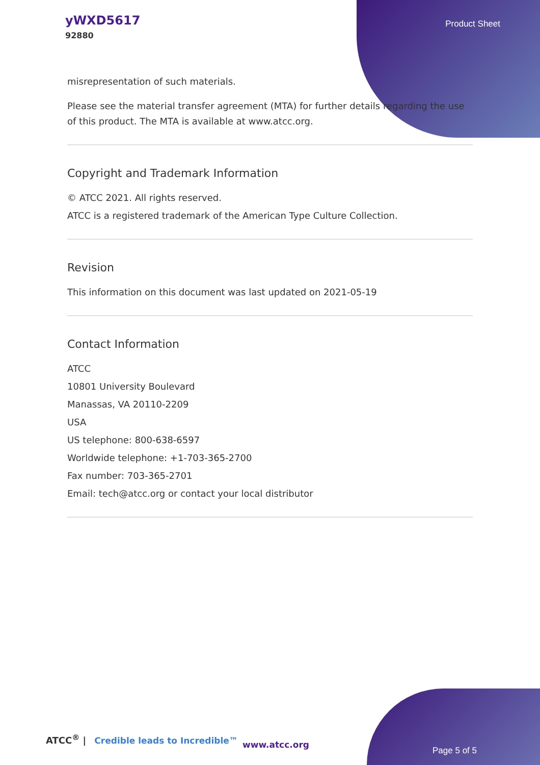yWXD5617
92880
Product Sheet
misrepresentation of such materials.
Please see the material transfer agreement (MTA) for further details regarding the use of this product. The MTA is available at www.atcc.org.
Copyright and Trademark Information
© ATCC 2021. All rights reserved.
ATCC is a registered trademark of the American Type Culture Collection.
Revision
This information on this document was last updated on 2021-05-19
Contact Information
ATCC
10801 University Boulevard
Manassas, VA 20110-2209
USA
US telephone: 800-638-6597
Worldwide telephone: +1-703-365-2700
Fax number: 703-365-2701
Email: tech@atcc.org or contact your local distributor
ATCC<sup>®</sup> | Credible leads to Incredible™
www.atcc.org
Page 5 of 5